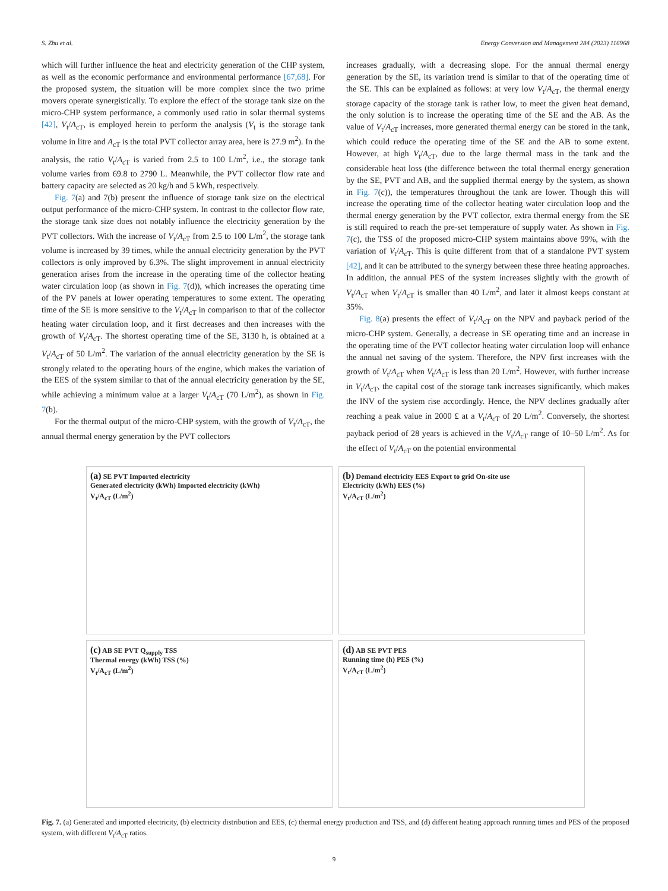S. Zhu et al. Energy Conversion and Management 284 (2023) 116968
which will further influence the heat and electricity generation of the CHP system, as well as the economic performance and environmental performance [67,68]. For the proposed system, the situation will be more complex since the two prime movers operate synergistically. To explore the effect of the storage tank size on the micro-CHP system performance, a commonly used ratio in solar thermal systems [42], V<sub>t</sub>/A<sub>cT</sub>, is employed herein to perform the analysis (V<sub>t</sub> is the storage tank volume in litre and A<sub>cT</sub> is the total PVT collector array area, here is 27.9 m<sup>2</sup>). In the analysis, the ratio V<sub>t</sub>/A<sub>cT</sub> is varied from 2.5 to 100 L/m<sup>2</sup>, i.e., the storage tank volume varies from 69.8 to 2790 L. Meanwhile, the PVT collector flow rate and battery capacity are selected as 20 kg/h and 5 kWh, respectively.
Fig. 7(a) and 7(b) present the influence of storage tank size on the electrical output performance of the micro-CHP system. In contrast to the collector flow rate, the storage tank size does not notably influence the electricity generation by the PVT collectors. With the increase of V<sub>t</sub>/A<sub>cT</sub> from 2.5 to 100 L/m<sup>2</sup>, the storage tank volume is increased by 39 times, while the annual electricity generation by the PVT collectors is only improved by 6.3%. The slight improvement in annual electricity generation arises from the increase in the operating time of the collector heating water circulation loop (as shown in Fig. 7(d)), which increases the operating time of the PV panels at lower operating temperatures to some extent. The operating time of the SE is more sensitive to the V<sub>t</sub>/A<sub>cT</sub> in comparison to that of the collector heating water circulation loop, and it first decreases and then increases with the growth of V<sub>t</sub>/A<sub>cT</sub>. The shortest operating time of the SE, 3130 h, is obtained at a V<sub>t</sub>/A<sub>cT</sub> of 50 L/m<sup>2</sup>. The variation of the annual electricity generation by the SE is strongly related to the operating hours of the engine, which makes the variation of the EES of the system similar to that of the annual electricity generation by the SE, while achieving a minimum value at a larger V<sub>t</sub>/A<sub>cT</sub> (70 L/m<sup>2</sup>), as shown in Fig. 7(b).
For the thermal output of the micro-CHP system, with the growth of V<sub>t</sub>/A<sub>cT</sub>, the annual thermal energy generation by the PVT collectors
increases gradually, with a decreasing slope. For the annual thermal energy generation by the SE, its variation trend is similar to that of the operating time of the SE. This can be explained as follows: at very low V<sub>t</sub>/A<sub>cT</sub>, the thermal energy storage capacity of the storage tank is rather low, to meet the given heat demand, the only solution is to increase the operating time of the SE and the AB. As the value of V<sub>t</sub>/A<sub>cT</sub> increases, more generated thermal energy can be stored in the tank, which could reduce the operating time of the SE and the AB to some extent. However, at high V<sub>t</sub>/A<sub>cT</sub>, due to the large thermal mass in the tank and the considerable heat loss (the difference between the total thermal energy generation by the SE, PVT and AB, and the supplied thermal energy by the system, as shown in Fig. 7(c)), the temperatures throughout the tank are lower. Though this will increase the operating time of the collector heating water circulation loop and the thermal energy generation by the PVT collector, extra thermal energy from the SE is still required to reach the pre-set temperature of supply water. As shown in Fig. 7(c), the TSS of the proposed micro-CHP system maintains above 99%, with the variation of V<sub>t</sub>/A<sub>cT</sub>. This is quite different from that of a standalone PVT system [42], and it can be attributed to the synergy between these three heating approaches. In addition, the annual PES of the system increases slightly with the growth of V<sub>t</sub>/A<sub>cT</sub> when V<sub>t</sub>/A<sub>cT</sub> is smaller than 40 L/m<sup>2</sup>, and later it almost keeps constant at 35%.
Fig. 8(a) presents the effect of V<sub>t</sub>/A<sub>cT</sub> on the NPV and payback period of the micro-CHP system. Generally, a decrease in SE operating time and an increase in the operating time of the PVT collector heating water circulation loop will enhance the annual net saving of the system. Therefore, the NPV first increases with the growth of V<sub>t</sub>/A<sub>cT</sub> when V<sub>t</sub>/A<sub>cT</sub> is less than 20 L/m<sup>2</sup>. However, with further increase in V<sub>t</sub>/A<sub>cT</sub>, the capital cost of the storage tank increases significantly, which makes the INV of the system rise accordingly. Hence, the NPV declines gradually after reaching a peak value in 2000 £ at a V<sub>t</sub>/A<sub>cT</sub> of 20 L/m<sup>2</sup>. Conversely, the shortest payback period of 28 years is achieved in the V<sub>t</sub>/A<sub>cT</sub> range of 10–50 L/m<sup>2</sup>. As for the effect of V<sub>t</sub>/A<sub>cT</sub> on the potential environmental
(a) SE PVT Imported electricity
Generated electricity (kWh) Imported electricity (kWh)
V<sub>t</sub>/A<sub>cT</sub> (L/m<sup>2</sup>)
(b) Demand electricity EES Export to grid On-site use
Electricity (kWh) EES (%)
V<sub>t</sub>/A<sub>cT</sub> (L/m<sup>2</sup>)
(c) AB SE PVT Q<sub>supply</sub> TSS
Thermal energy (kWh) TSS (%)
V<sub>t</sub>/A<sub>cT</sub> (L/m<sup>2</sup>)
(d) AB SE PVT PES
Running time (h) PES (%)
V<sub>t</sub>/A<sub>cT</sub> (L/m<sup>2</sup>)
Fig. 7. (a) Generated and imported electricity, (b) electricity distribution and EES, (c) thermal energy production and TSS, and (d) different heating approach running times and PES of the proposed system, with different V<sub>t</sub>/A<sub>cT</sub> ratios.
9